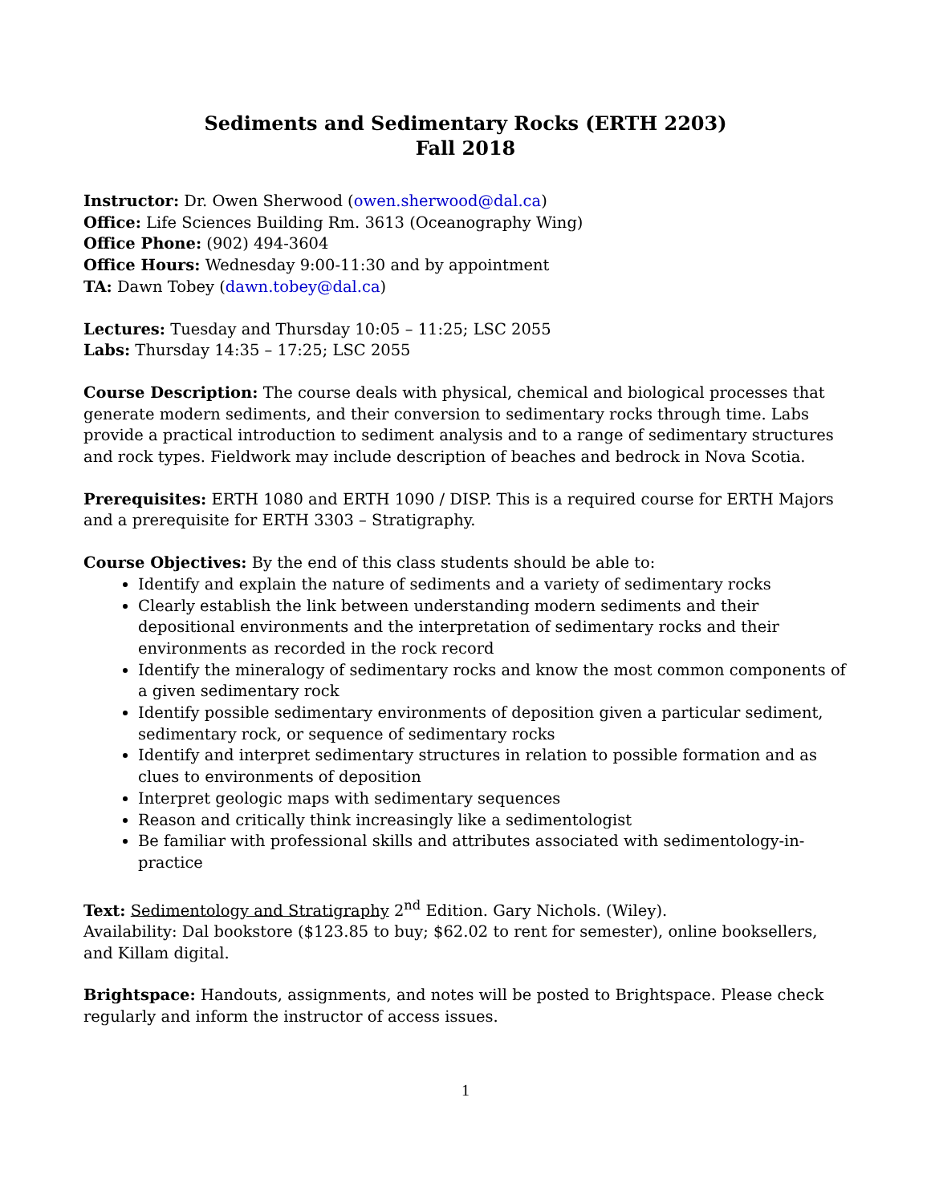Sediments and Sedimentary Rocks (ERTH 2203)
Fall 2018
Instructor: Dr. Owen Sherwood (owen.sherwood@dal.ca)
Office: Life Sciences Building Rm. 3613 (Oceanography Wing)
Office Phone: (902) 494-3604
Office Hours: Wednesday 9:00-11:30 and by appointment
TA: Dawn Tobey (dawn.tobey@dal.ca)
Lectures: Tuesday and Thursday 10:05 – 11:25; LSC 2055
Labs: Thursday 14:35 – 17:25; LSC 2055
Course Description: The course deals with physical, chemical and biological processes that generate modern sediments, and their conversion to sedimentary rocks through time. Labs provide a practical introduction to sediment analysis and to a range of sedimentary structures and rock types. Fieldwork may include description of beaches and bedrock in Nova Scotia.
Prerequisites: ERTH 1080 and ERTH 1090 / DISP. This is a required course for ERTH Majors and a prerequisite for ERTH 3303 – Stratigraphy.
Course Objectives: By the end of this class students should be able to:
Identify and explain the nature of sediments and a variety of sedimentary rocks
Clearly establish the link between understanding modern sediments and their depositional environments and the interpretation of sedimentary rocks and their environments as recorded in the rock record
Identify the mineralogy of sedimentary rocks and know the most common components of a given sedimentary rock
Identify possible sedimentary environments of deposition given a particular sediment, sedimentary rock, or sequence of sedimentary rocks
Identify and interpret sedimentary structures in relation to possible formation and as clues to environments of deposition
Interpret geologic maps with sedimentary sequences
Reason and critically think increasingly like a sedimentologist
Be familiar with professional skills and attributes associated with sedimentology-in-practice
Text: Sedimentology and Stratigraphy 2<sup>nd</sup> Edition. Gary Nichols. (Wiley).
Availability: Dal bookstore ($123.85 to buy; $62.02 to rent for semester), online booksellers, and Killam digital.
Brightspace: Handouts, assignments, and notes will be posted to Brightspace. Please check regularly and inform the instructor of access issues.
1